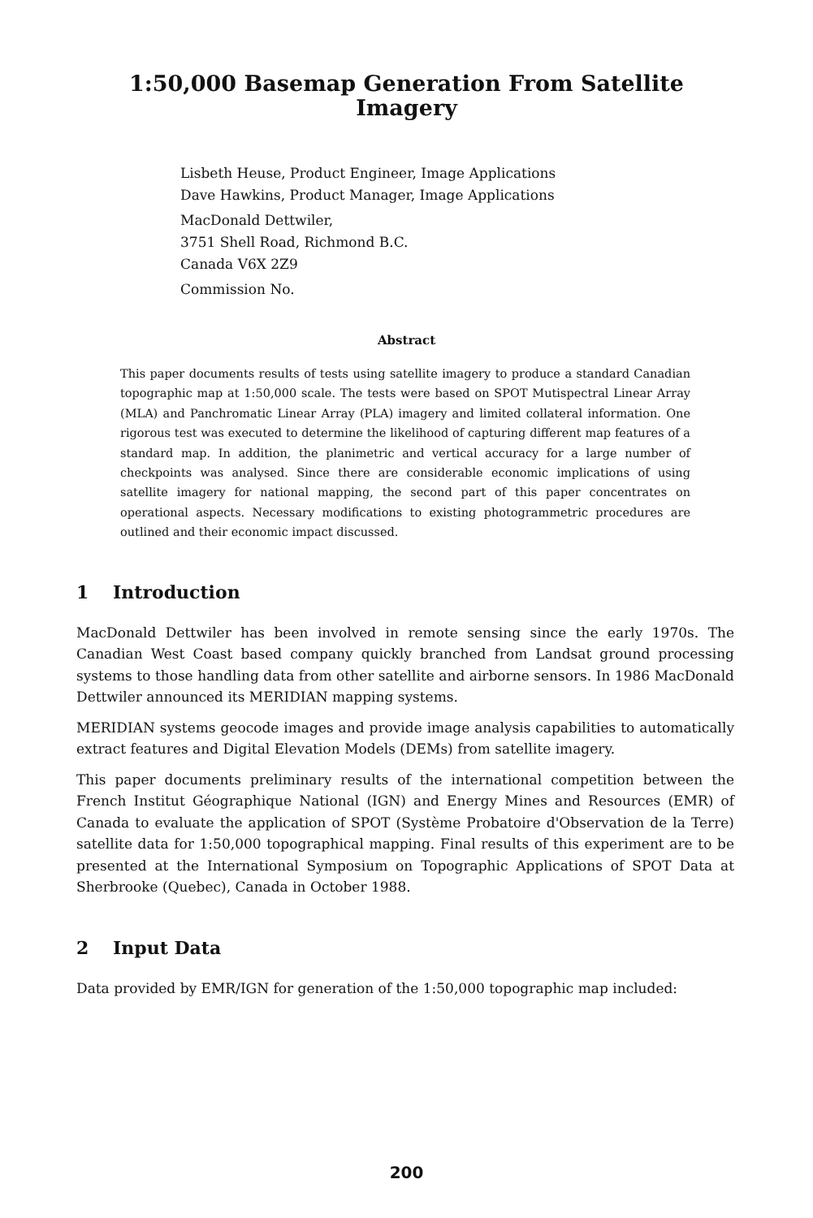1:50,000 Basemap Generation From Satellite
Imagery
Lisbeth Heuse, Product Engineer, Image Applications
Dave Hawkins, Product Manager, Image Applications
MacDonald Dettwiler,
3751 Shell Road, Richmond B.C.
Canada V6X 2Z9
Commission No.
Abstract
This paper documents results of tests using satellite imagery to produce a standard Canadian topographic map at 1:50,000 scale. The tests were based on SPOT Mutispectral Linear Array (MLA) and Panchromatic Linear Array (PLA) imagery and limited collateral information. One rigorous test was executed to determine the likelihood of capturing different map features of a standard map. In addition, the planimetric and vertical accuracy for a large number of checkpoints was analysed. Since there are considerable economic implications of using satellite imagery for national mapping, the second part of this paper concentrates on operational aspects. Necessary modifications to existing photogrammetric procedures are outlined and their economic impact discussed.
1 Introduction
MacDonald Dettwiler has been involved in remote sensing since the early 1970s. The Canadian West Coast based company quickly branched from Landsat ground processing systems to those handling data from other satellite and airborne sensors. In 1986 MacDonald Dettwiler announced its MERIDIAN mapping systems.
MERIDIAN systems geocode images and provide image analysis capabilities to automatically extract features and Digital Elevation Models (DEMs) from satellite imagery.
This paper documents preliminary results of the international competition between the French Institut Géographique National (IGN) and Energy Mines and Resources (EMR) of Canada to evaluate the application of SPOT (Système Probatoire d'Observation de la Terre) satellite data for 1:50,000 topographical mapping. Final results of this experiment are to be presented at the International Symposium on Topographic Applications of SPOT Data at Sherbrooke (Quebec), Canada in October 1988.
2 Input Data
Data provided by EMR/IGN for generation of the 1:50,000 topographic map included:
200